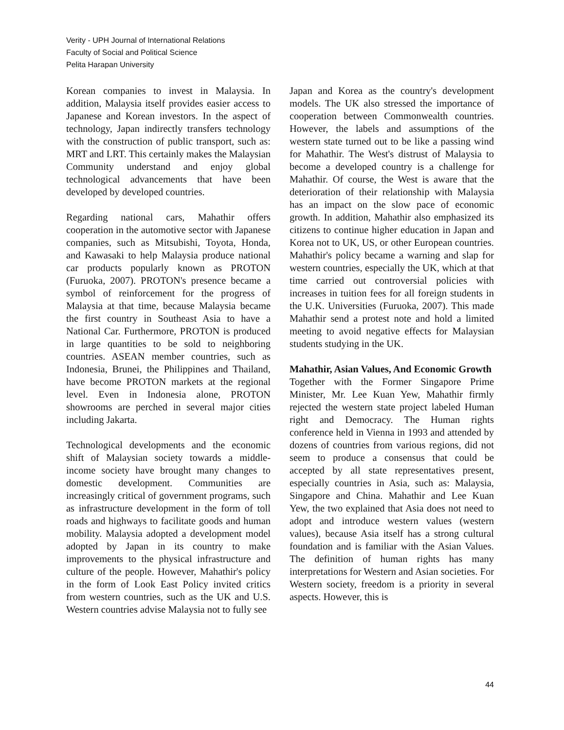Verity - UPH Journal of International Relations
Faculty of Social and Political Science
Pelita Harapan University
Korean companies to invest in Malaysia. In addition, Malaysia itself provides easier access to Japanese and Korean investors. In the aspect of technology, Japan indirectly transfers technology with the construction of public transport, such as: MRT and LRT. This certainly makes the Malaysian Community understand and enjoy global technological advancements that have been developed by developed countries.
Regarding national cars, Mahathir offers cooperation in the automotive sector with Japanese companies, such as Mitsubishi, Toyota, Honda, and Kawasaki to help Malaysia produce national car products popularly known as PROTON (Furuoka, 2007). PROTON's presence became a symbol of reinforcement for the progress of Malaysia at that time, because Malaysia became the first country in Southeast Asia to have a National Car. Furthermore, PROTON is produced in large quantities to be sold to neighboring countries. ASEAN member countries, such as Indonesia, Brunei, the Philippines and Thailand, have become PROTON markets at the regional level. Even in Indonesia alone, PROTON showrooms are perched in several major cities including Jakarta.
Technological developments and the economic shift of Malaysian society towards a middle-income society have brought many changes to domestic development. Communities are increasingly critical of government programs, such as infrastructure development in the form of toll roads and highways to facilitate goods and human mobility. Malaysia adopted a development model adopted by Japan in its country to make improvements to the physical infrastructure and culture of the people. However, Mahathir's policy in the form of Look East Policy invited critics from western countries, such as the UK and U.S. Western countries advise Malaysia not to fully see
Japan and Korea as the country's development models. The UK also stressed the importance of cooperation between Commonwealth countries. However, the labels and assumptions of the western state turned out to be like a passing wind for Mahathir. The West's distrust of Malaysia to become a developed country is a challenge for Mahathir. Of course, the West is aware that the deterioration of their relationship with Malaysia has an impact on the slow pace of economic growth. In addition, Mahathir also emphasized its citizens to continue higher education in Japan and Korea not to UK, US, or other European countries. Mahathir's policy became a warning and slap for western countries, especially the UK, which at that time carried out controversial policies with increases in tuition fees for all foreign students in the U.K. Universities (Furuoka, 2007). This made Mahathir send a protest note and hold a limited meeting to avoid negative effects for Malaysian students studying in the UK.
Mahathir, Asian Values, And Economic Growth
Together with the Former Singapore Prime Minister, Mr. Lee Kuan Yew, Mahathir firmly rejected the western state project labeled Human right and Democracy. The Human rights conference held in Vienna in 1993 and attended by dozens of countries from various regions, did not seem to produce a consensus that could be accepted by all state representatives present, especially countries in Asia, such as: Malaysia, Singapore and China. Mahathir and Lee Kuan Yew, the two explained that Asia does not need to adopt and introduce western values (western values), because Asia itself has a strong cultural foundation and is familiar with the Asian Values. The definition of human rights has many interpretations for Western and Asian societies. For Western society, freedom is a priority in several aspects. However, this is
44